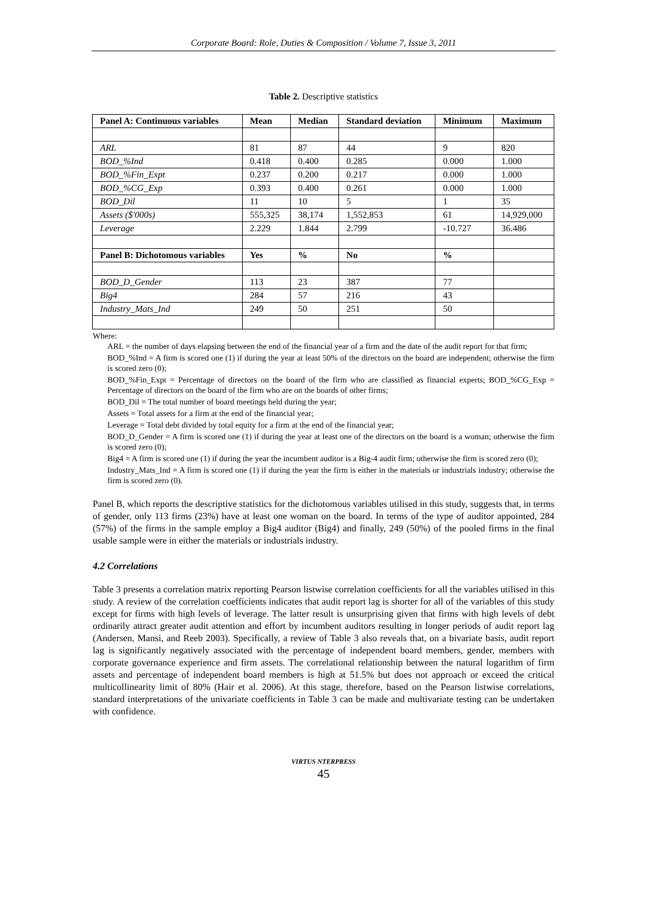Corporate Board: Role, Duties & Composition / Volume 7, Issue 3, 2011
Table 2. Descriptive statistics
| Panel A: Continuous variables | Mean | Median | Standard deviation | Minimum | Maximum |
| --- | --- | --- | --- | --- | --- |
| ARL | 81 | 87 | 44 | 9 | 820 |
| BOD_%Ind | 0.418 | 0.400 | 0.285 | 0.000 | 1.000 |
| BOD_%Fin_Expt | 0.237 | 0.200 | 0.217 | 0.000 | 1.000 |
| BOD_%CG_Exp | 0.393 | 0.400 | 0.261 | 0.000 | 1.000 |
| BOD_Dil | 11 | 10 | 5 | 1 | 35 |
| Assets ($'000s) | 555,325 | 38,174 | 1,552,853 | 61 | 14,929,000 |
| Leverage | 2.229 | 1.844 | 2.799 | -10.727 | 36.486 |
| Panel B: Dichotomous variables | Yes | % | No | % | |
| BOD_D_Gender | 113 | 23 | 387 | 77 | |
| Big4 | 284 | 57 | 216 | 43 | |
| Industry_Mats_Ind | 249 | 50 | 251 | 50 | |
Where:
ARL = the number of days elapsing between the end of the financial year of a firm and the date of the audit report for that firm;
BOD_%Ind = A firm is scored one (1) if during the year at least 50% of the directors on the board are independent; otherwise the firm is scored zero (0);
BOD_%Fin_Expt = Percentage of directors on the board of the firm who are classified as financial experts; BOD_%CG_Exp = Percentage of directors on the board of the firm who are on the boards of other firms;
BOD_Dil = The total number of board meetings held during the year;
Assets = Total assets for a firm at the end of the financial year;
Leverage = Total debt divided by total equity for a firm at the end of the financial year;
BOD_D_Gender = A firm is scored one (1) if during the year at least one of the directors on the board is a woman; otherwise the firm is scored zero (0);
Big4 = A firm is scored one (1) if during the year the incumbent auditor is a Big-4 audit firm; otherwise the firm is scored zero (0);
Industry_Mats_Ind = A firm is scored one (1) if during the year the firm is either in the materials or industrials industry; otherwise the firm is scored zero (0).
Panel B, which reports the descriptive statistics for the dichotomous variables utilised in this study, suggests that, in terms of gender, only 113 firms (23%) have at least one woman on the board. In terms of the type of auditor appointed, 284 (57%) of the firms in the sample employ a Big4 auditor (Big4) and finally, 249 (50%) of the pooled firms in the final usable sample were in either the materials or industrials industry.
4.2 Correlations
Table 3 presents a correlation matrix reporting Pearson listwise correlation coefficients for all the variables utilised in this study. A review of the correlation coefficients indicates that audit report lag is shorter for all of the variables of this study except for firms with high levels of leverage. The latter result is unsurprising given that firms with high levels of debt ordinarily attract greater audit attention and effort by incumbent auditors resulting in longer periods of audit report lag (Andersen, Mansi, and Reeb 2003). Specifically, a review of Table 3 also reveals that, on a bivariate basis, audit report lag is significantly negatively associated with the percentage of independent board members, gender, members with corporate governance experience and firm assets. The correlational relationship between the natural logarithm of firm assets and percentage of independent board members is high at 51.5% but does not approach or exceed the critical multicollinearity limit of 80% (Hair et al. 2006). At this stage, therefore, based on the Pearson listwise correlations, standard interpretations of the univariate coefficients in Table 3 can be made and multivariate testing can be undertaken with confidence.
VIRTUS NTERPRESS
45